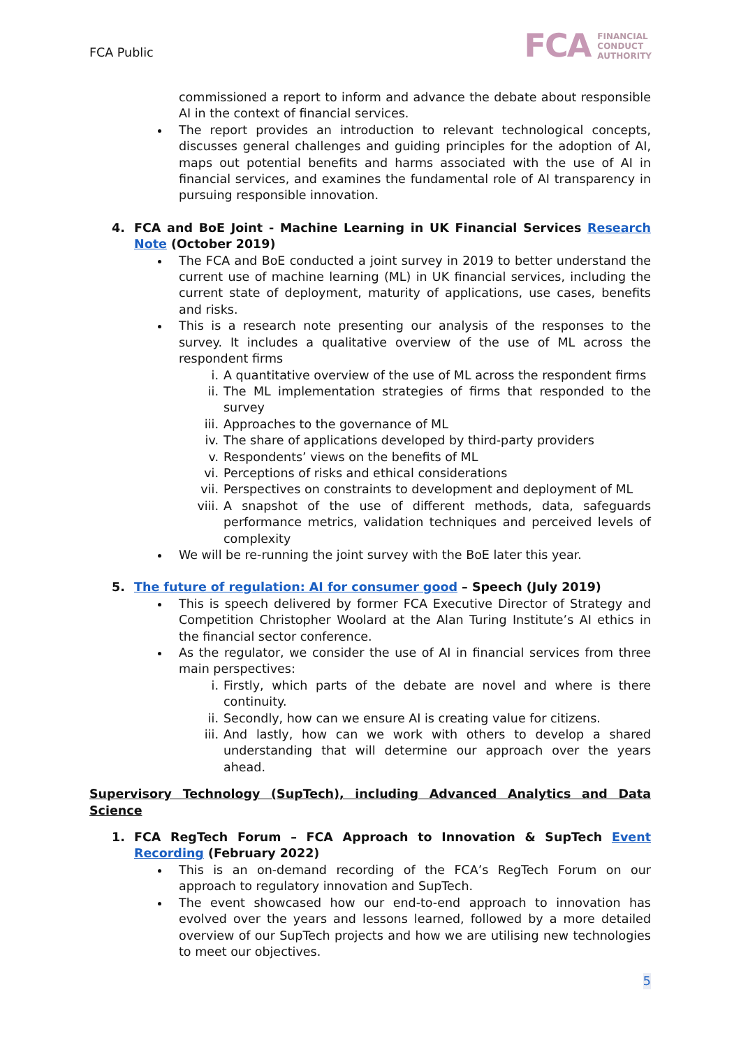FCA Public
FCA FINANCIAL
CONDUCT
AUTHORITY
commissioned a report to inform and advance the debate about responsible AI in the context of financial services.
The report provides an introduction to relevant technological concepts, discusses general challenges and guiding principles for the adoption of AI, maps out potential benefits and harms associated with the use of AI in financial services, and examines the fundamental role of AI transparency in pursuing responsible innovation.
4. FCA and BoE Joint - Machine Learning in UK Financial Services Research Note (October 2019)
The FCA and BoE conducted a joint survey in 2019 to better understand the current use of machine learning (ML) in UK financial services, including the current state of deployment, maturity of applications, use cases, benefits and risks.
This is a research note presenting our analysis of the responses to the survey. It includes a qualitative overview of the use of ML across the respondent firms
i. A quantitative overview of the use of ML across the respondent firms
ii. The ML implementation strategies of firms that responded to the survey
iii. Approaches to the governance of ML
iv. The share of applications developed by third-party providers
v. Respondents’ views on the benefits of ML
vi. Perceptions of risks and ethical considerations
vii. Perspectives on constraints to development and deployment of ML
viii. A snapshot of the use of different methods, data, safeguards performance metrics, validation techniques and perceived levels of complexity
We will be re-running the joint survey with the BoE later this year.
5. The future of regulation: AI for consumer good – Speech (July 2019)
This is speech delivered by former FCA Executive Director of Strategy and Competition Christopher Woolard at the Alan Turing Institute’s AI ethics in the financial sector conference.
As the regulator, we consider the use of AI in financial services from three main perspectives:
i. Firstly, which parts of the debate are novel and where is there continuity.
ii. Secondly, how can we ensure AI is creating value for citizens.
iii. And lastly, how can we work with others to develop a shared understanding that will determine our approach over the years ahead.
Supervisory Technology (SupTech), including Advanced Analytics and Data Science
1. FCA RegTech Forum – FCA Approach to Innovation & SupTech Event Recording (February 2022)
This is an on-demand recording of the FCA’s RegTech Forum on our approach to regulatory innovation and SupTech.
The event showcased how our end-to-end approach to innovation has evolved over the years and lessons learned, followed by a more detailed overview of our SupTech projects and how we are utilising new technologies to meet our objectives.
5